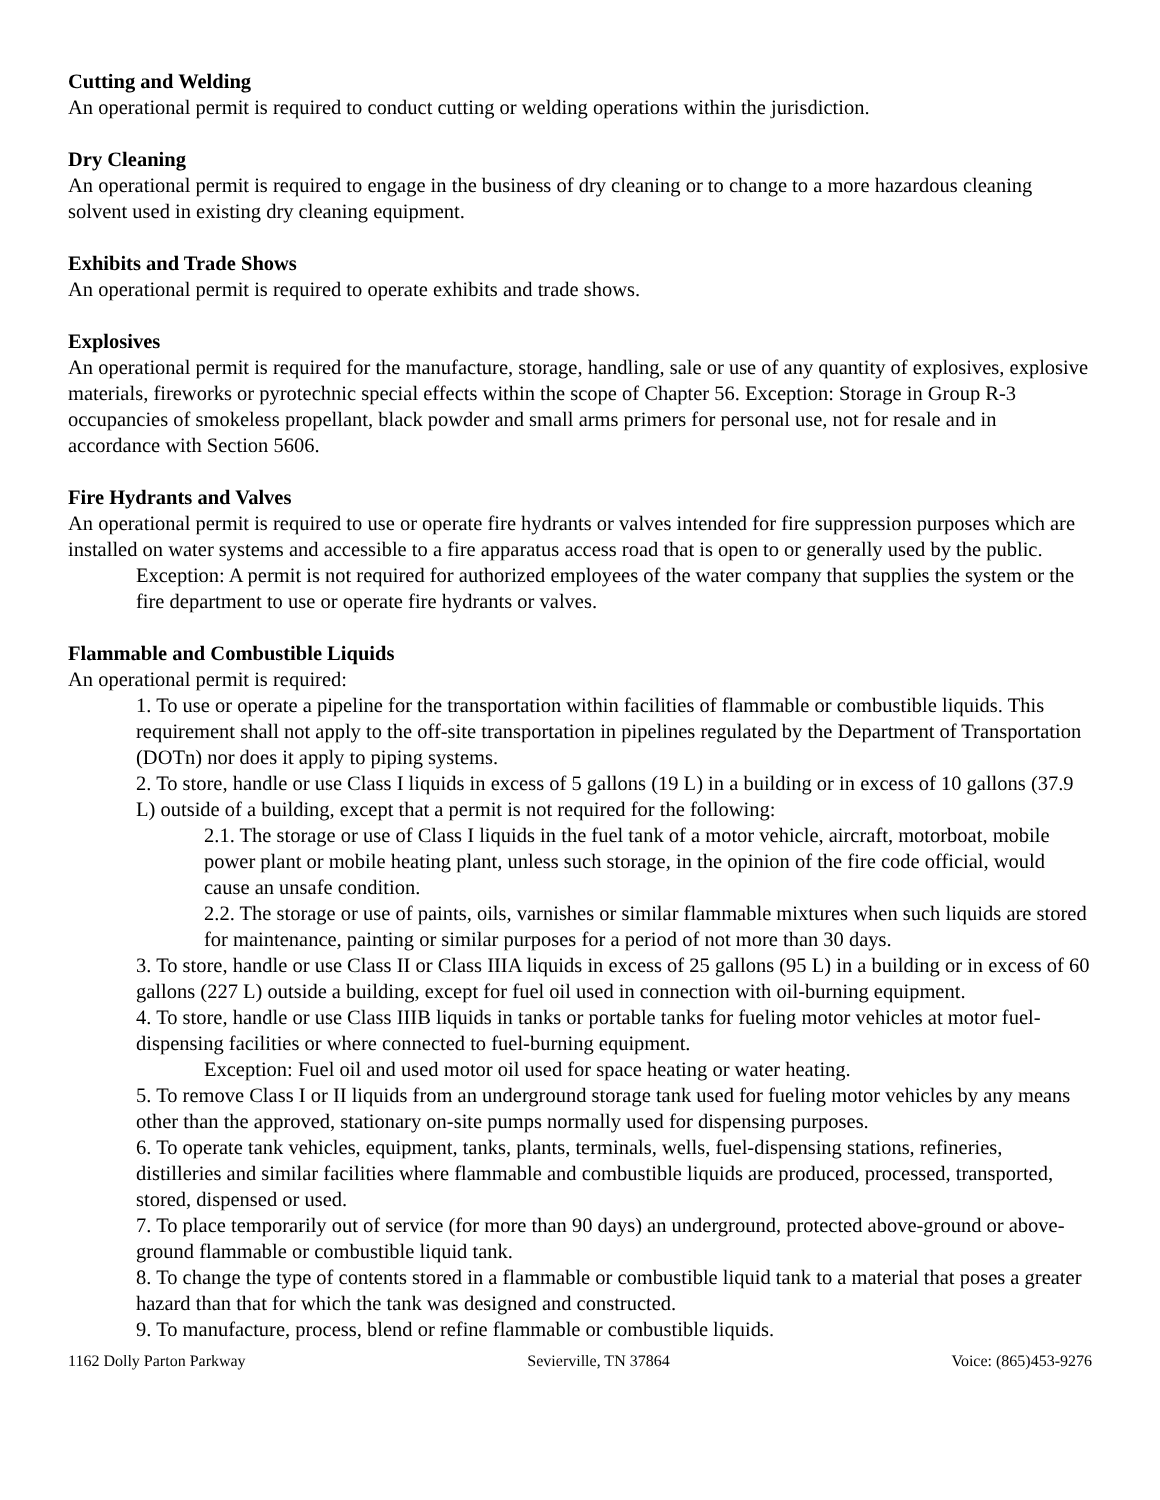Cutting and Welding
An operational permit is required to conduct cutting or welding operations within the jurisdiction.
Dry Cleaning
An operational permit is required to engage in the business of dry cleaning or to change to a more hazardous cleaning solvent used in existing dry cleaning equipment.
Exhibits and Trade Shows
An operational permit is required to operate exhibits and trade shows.
Explosives
An operational permit is required for the manufacture, storage, handling, sale or use of any quantity of explosives, explosive materials, fireworks or pyrotechnic special effects within the scope of Chapter 56. Exception: Storage in Group R-3 occupancies of smokeless propellant, black powder and small arms primers for personal use, not for resale and in accordance with Section 5606.
Fire Hydrants and Valves
An operational permit is required to use or operate fire hydrants or valves intended for fire suppression purposes which are installed on water systems and accessible to a fire apparatus access road that is open to or generally used by the public.
Exception: A permit is not required for authorized employees of the water company that supplies the system or the fire department to use or operate fire hydrants or valves.
Flammable and Combustible Liquids
An operational permit is required:
1. To use or operate a pipeline for the transportation within facilities of flammable or combustible liquids. This requirement shall not apply to the off-site transportation in pipelines regulated by the Department of Transportation (DOTn) nor does it apply to piping systems.
2. To store, handle or use Class I liquids in excess of 5 gallons (19 L) in a building or in excess of 10 gallons (37.9 L) outside of a building, except that a permit is not required for the following:
2.1. The storage or use of Class I liquids in the fuel tank of a motor vehicle, aircraft, motorboat, mobile power plant or mobile heating plant, unless such storage, in the opinion of the fire code official, would cause an unsafe condition.
2.2. The storage or use of paints, oils, varnishes or similar flammable mixtures when such liquids are stored for maintenance, painting or similar purposes for a period of not more than 30 days.
3. To store, handle or use Class II or Class IIIA liquids in excess of 25 gallons (95 L) in a building or in excess of 60 gallons (227 L) outside a building, except for fuel oil used in connection with oil-burning equipment.
4. To store, handle or use Class IIIB liquids in tanks or portable tanks for fueling motor vehicles at motor fuel-dispensing facilities or where connected to fuel-burning equipment.
Exception: Fuel oil and used motor oil used for space heating or water heating.
5. To remove Class I or II liquids from an underground storage tank used for fueling motor vehicles by any means other than the approved, stationary on-site pumps normally used for dispensing purposes.
6. To operate tank vehicles, equipment, tanks, plants, terminals, wells, fuel-dispensing stations, refineries, distilleries and similar facilities where flammable and combustible liquids are produced, processed, transported, stored, dispensed or used.
7. To place temporarily out of service (for more than 90 days) an underground, protected above-ground or above-ground flammable or combustible liquid tank.
8. To change the type of contents stored in a flammable or combustible liquid tank to a material that poses a greater hazard than that for which the tank was designed and constructed.
9. To manufacture, process, blend or refine flammable or combustible liquids.
1162 Dolly Parton Parkway Sevierville, TN 37864 Voice: (865)453-9276